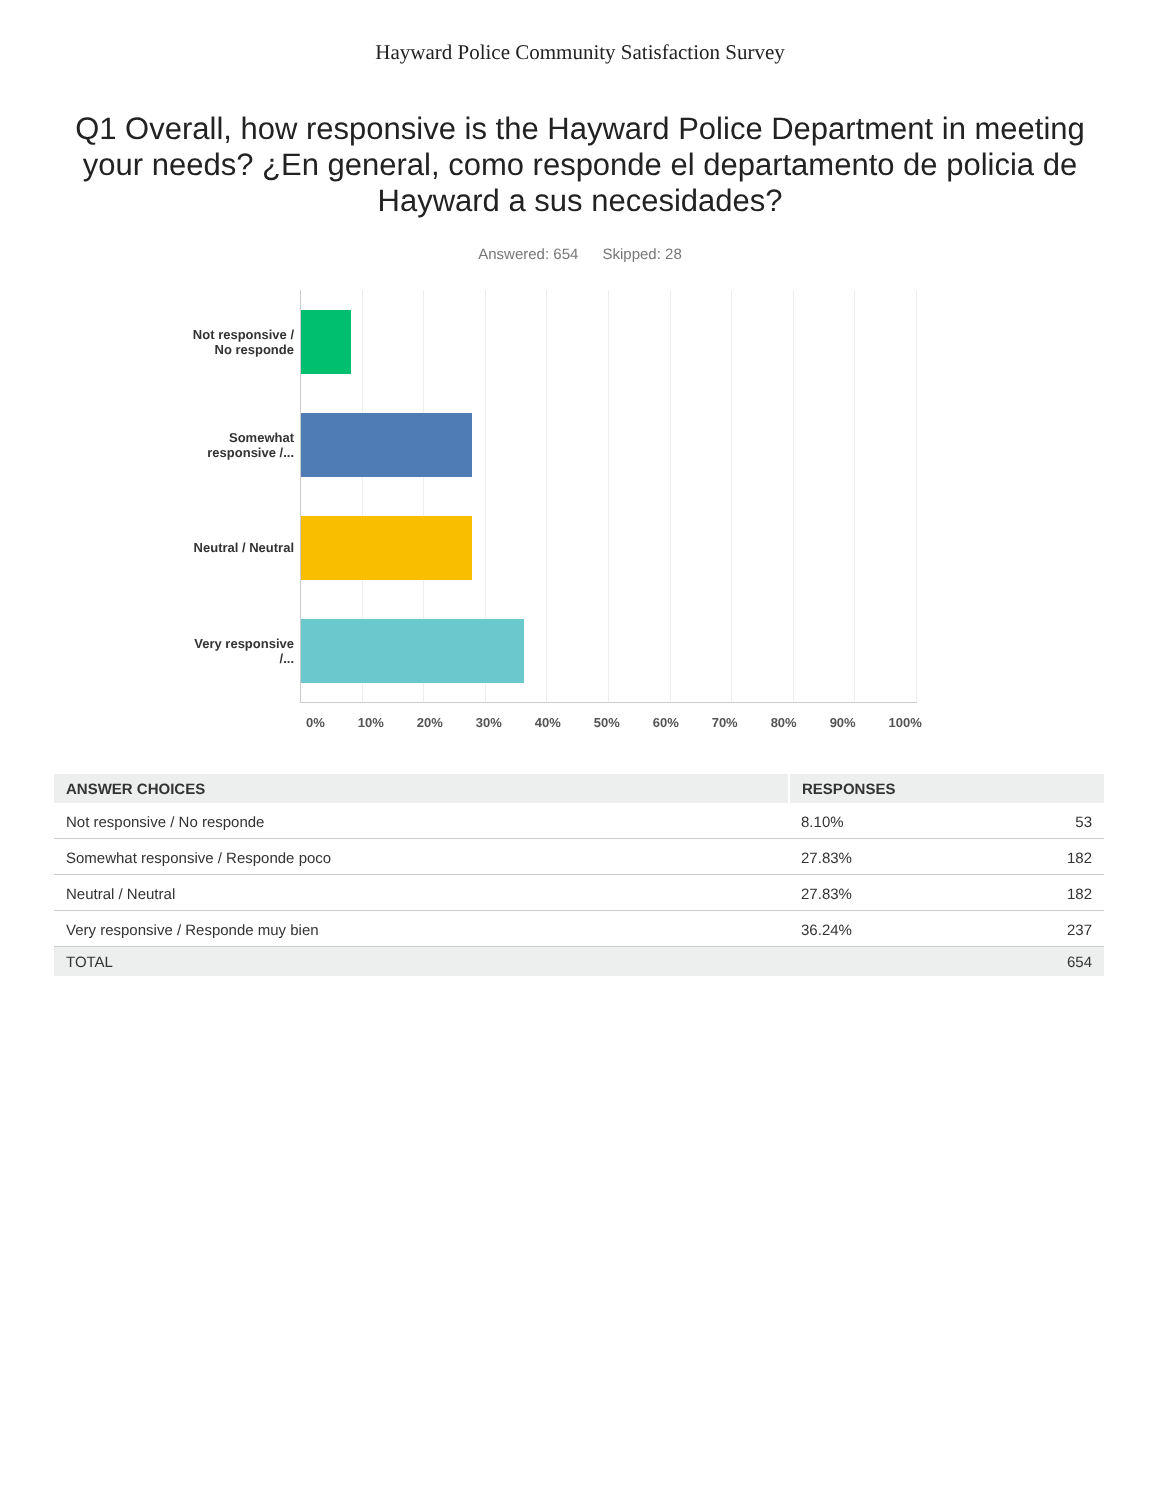Hayward Police Community Satisfaction Survey
Q1 Overall, how responsive is the Hayward Police Department in meeting your needs? ¿En general, como responde el departamento de policia de Hayward a sus necesidades?
Answered: 654 Skipped: 28
Not responsive / No responde
Somewhat responsive /...
Neutral / Neutral
Very responsive /...
0% 10% 20% 30% 40% 50% 60% 70% 80% 90% 100%
| ANSWER CHOICES | RESPONSES | |
| --- | --- | --- |
| Not responsive / No responde | 8.10% | 53 |
| Somewhat responsive / Responde poco | 27.83% | 182 |
| Neutral / Neutral | 27.83% | 182 |
| Very responsive / Responde muy bien | 36.24% | 237 |
| TOTAL | | 654 |